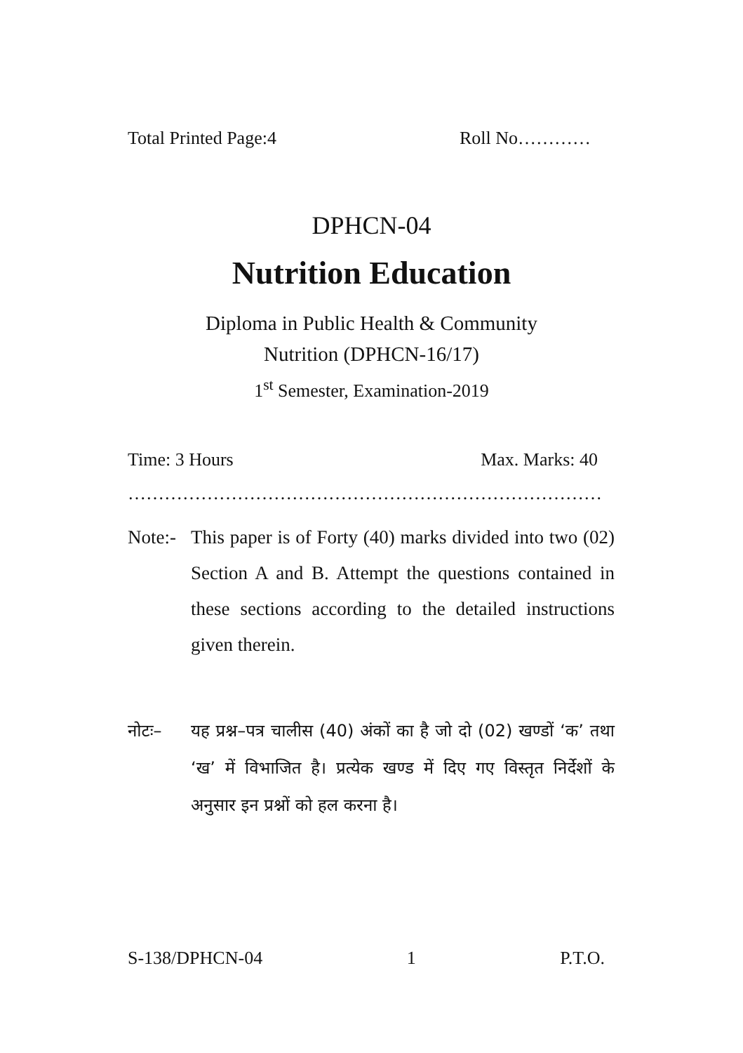Total Printed Page:4 Roll No…………
DPHCN-04
Nutrition Education
Diploma in Public Health & Community
Nutrition (DPHCN-16/17)
1<sup>st</sup> Semester, Examination-2019
Time: 3 Hours Max. Marks: 40
……………………………………………………………………
Note:- This paper is of Forty (40) marks divided into two (02) Section A and B. Attempt the questions contained in these sections according to the detailed instructions given therein.
नोटः– यह प्रश्न–पत्र चालीस (40) अंकों का है जो दो (02) खण्डों ‘क’ तथा ‘ख’ में विभाजित है। प्रत्येक खण्ड में दिए गए विस्तृत निर्देशों के अनुसार इन प्रश्नों को हल करना है।
S-138/DPHCN-04 1 P.T.O.